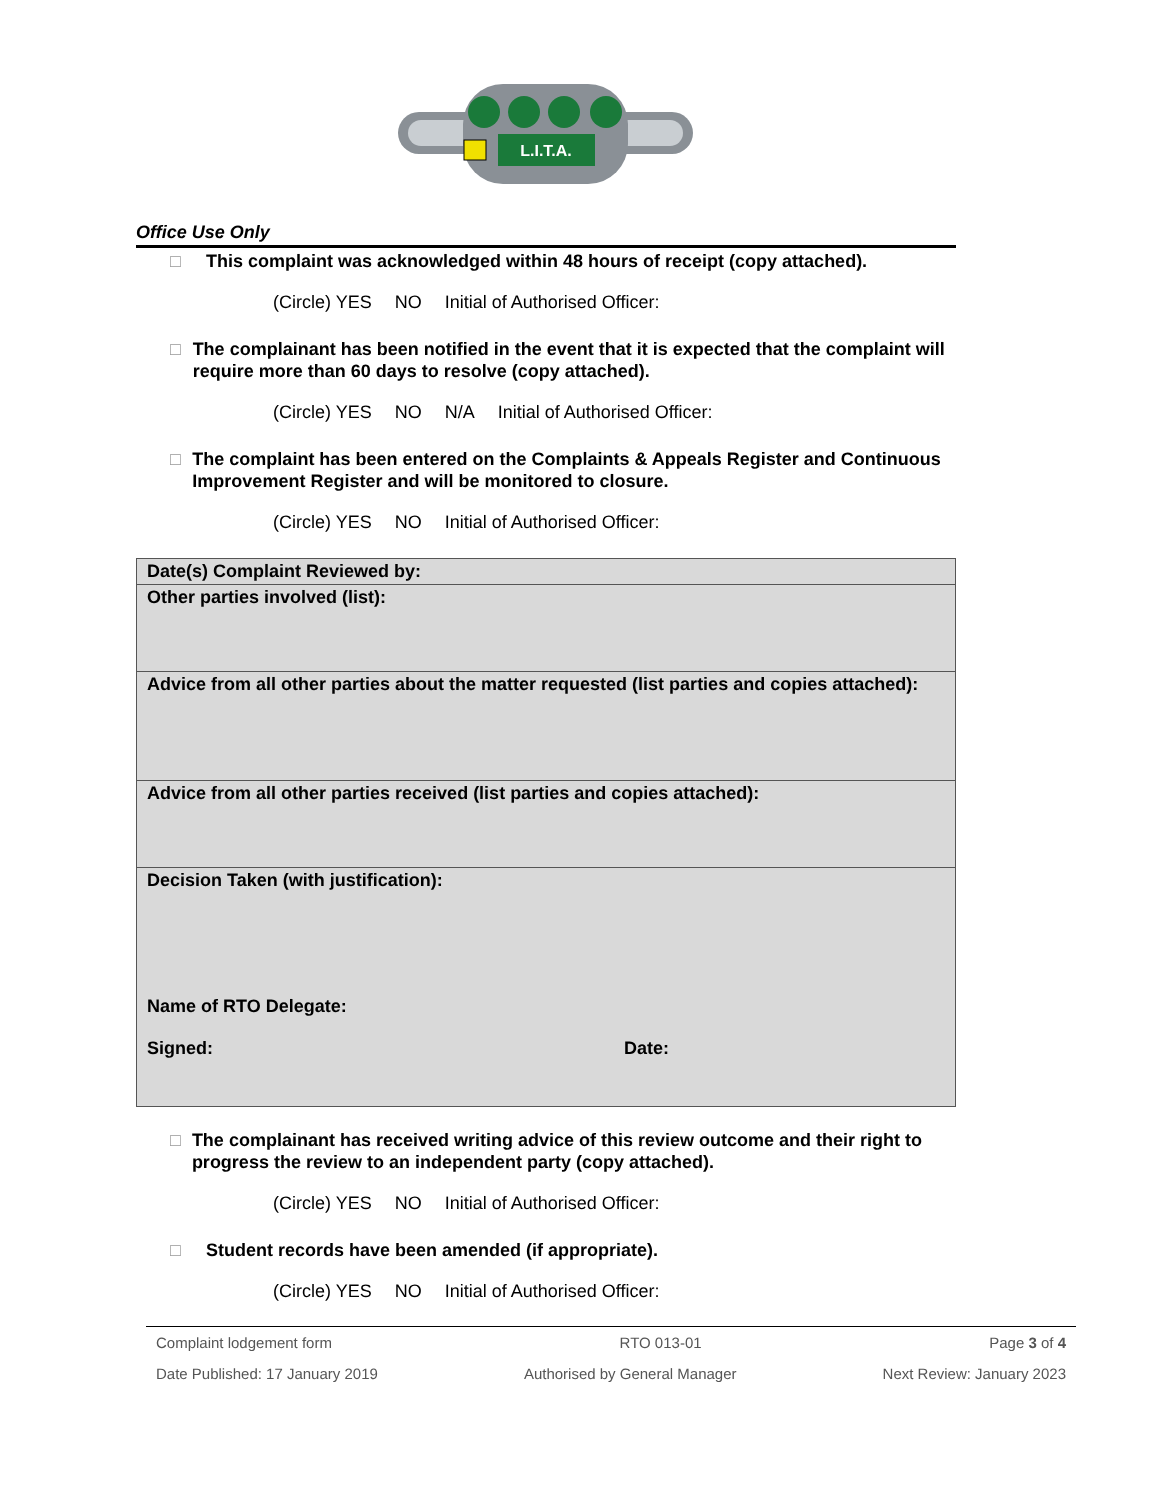L.I.T.A.
Office Use Only
□ This complaint was acknowledged within 48 hours of receipt (copy attached).
(Circle) YES NO Initial of Authorised Officer:
□ The complainant has been notified in the event that it is expected that the complaint will require more than 60 days to resolve (copy attached).
(Circle) YES NO N/A Initial of Authorised Officer:
□ The complaint has been entered on the Complaints & Appeals Register and Continuous Improvement Register and will be monitored to closure.
(Circle) YES NO Initial of Authorised Officer:
| Date(s) Complaint Reviewed by: |
| Other parties involved (list): |
| Advice from all other parties about the matter requested (list parties and copies attached): |
| Advice from all other parties received (list parties and copies attached): |
| Decision Taken (with justification): Name of RTO Delegate: Signed: Date: |
□ The complainant has received writing advice of this review outcome and their right to progress the review to an independent party (copy attached).
(Circle) YES NO Initial of Authorised Officer:
□ Student records have been amended (if appropriate).
(Circle) YES NO Initial of Authorised Officer:
Complaint lodgement form RTO 013-01 Page 3 of 4
Date Published: 17 January 2019 Authorised by General Manager Next Review: January 2023